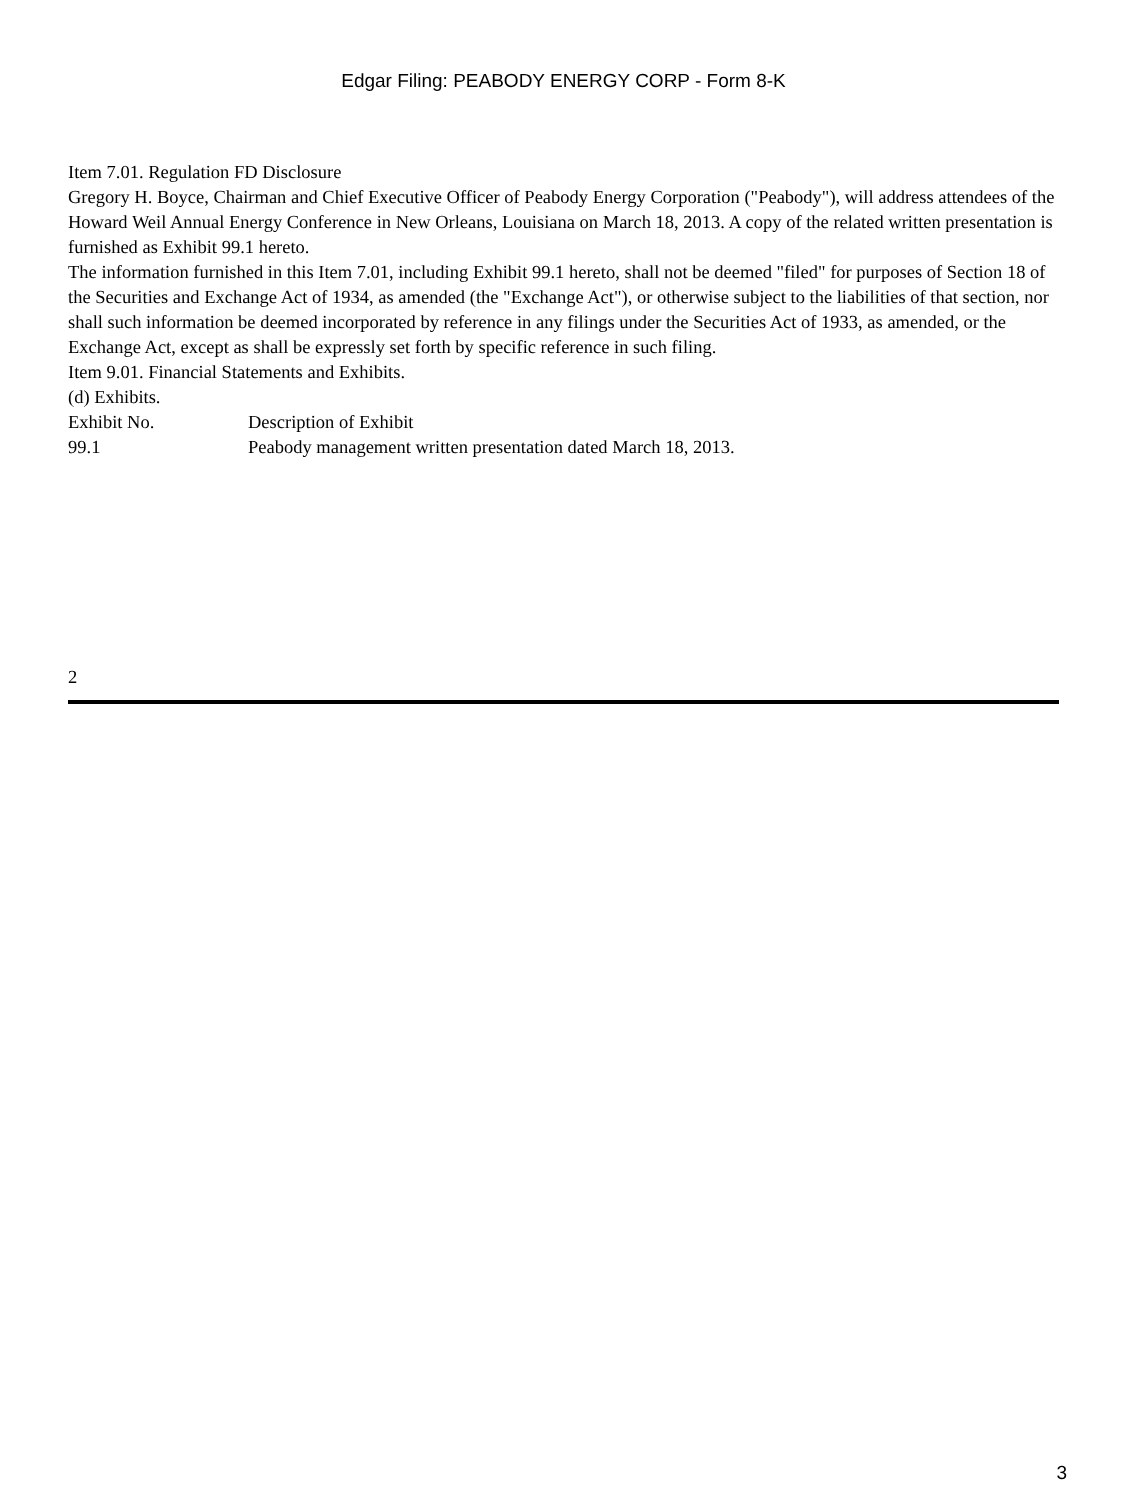Edgar Filing: PEABODY ENERGY CORP - Form 8-K
Item 7.01. Regulation FD Disclosure
Gregory H. Boyce, Chairman and Chief Executive Officer of Peabody Energy Corporation ("Peabody"), will address attendees of the Howard Weil Annual Energy Conference in New Orleans, Louisiana on March 18, 2013. A copy of the related written presentation is furnished as Exhibit 99.1 hereto.
The information furnished in this Item 7.01, including Exhibit 99.1 hereto, shall not be deemed "filed" for purposes of Section 18 of the Securities and Exchange Act of 1934, as amended (the "Exchange Act"), or otherwise subject to the liabilities of that section, nor shall such information be deemed incorporated by reference in any filings under the Securities Act of 1933, as amended, or the Exchange Act, except as shall be expressly set forth by specific reference in such filing.
Item 9.01. Financial Statements and Exhibits.
(d) Exhibits.
| Exhibit No. | Description of Exhibit |
| 99.1 | Peabody management written presentation dated March 18, 2013. |
2
3